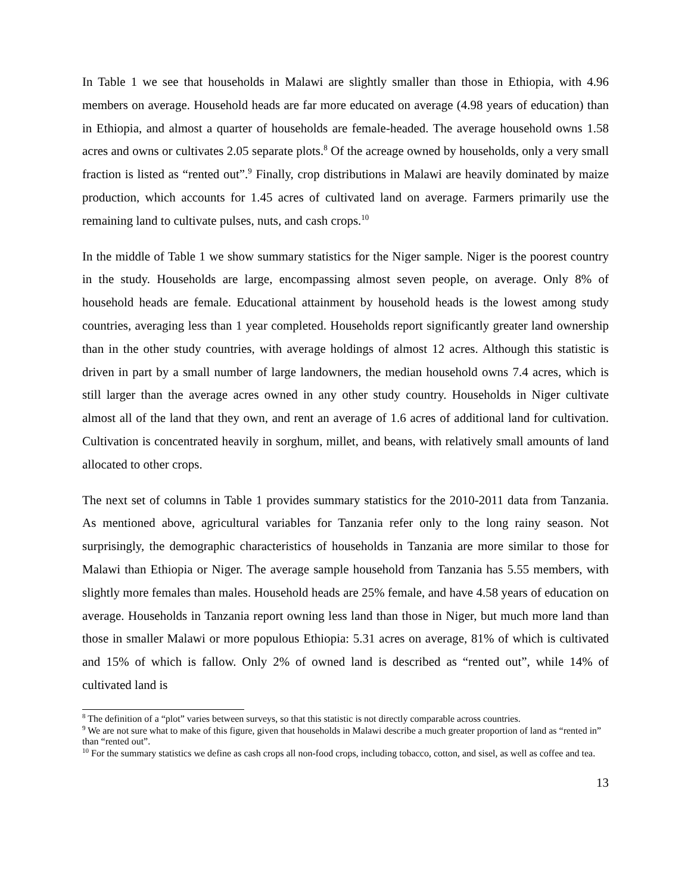In Table 1 we see that households in Malawi are slightly smaller than those in Ethiopia, with 4.96 members on average. Household heads are far more educated on average (4.98 years of education) than in Ethiopia, and almost a quarter of households are female-headed. The average household owns 1.58 acres and owns or cultivates 2.05 separate plots.<sup>8</sup> Of the acreage owned by households, only a very small fraction is listed as “rented out”.<sup>9</sup> Finally, crop distributions in Malawi are heavily dominated by maize production, which accounts for 1.45 acres of cultivated land on average. Farmers primarily use the remaining land to cultivate pulses, nuts, and cash crops.<sup>10</sup>
In the middle of Table 1 we show summary statistics for the Niger sample. Niger is the poorest country in the study. Households are large, encompassing almost seven people, on average. Only 8% of household heads are female. Educational attainment by household heads is the lowest among study countries, averaging less than 1 year completed. Households report significantly greater land ownership than in the other study countries, with average holdings of almost 12 acres. Although this statistic is driven in part by a small number of large landowners, the median household owns 7.4 acres, which is still larger than the average acres owned in any other study country. Households in Niger cultivate almost all of the land that they own, and rent an average of 1.6 acres of additional land for cultivation. Cultivation is concentrated heavily in sorghum, millet, and beans, with relatively small amounts of land allocated to other crops.
The next set of columns in Table 1 provides summary statistics for the 2010-2011 data from Tanzania. As mentioned above, agricultural variables for Tanzania refer only to the long rainy season. Not surprisingly, the demographic characteristics of households in Tanzania are more similar to those for Malawi than Ethiopia or Niger. The average sample household from Tanzania has 5.55 members, with slightly more females than males. Household heads are 25% female, and have 4.58 years of education on average. Households in Tanzania report owning less land than those in Niger, but much more land than those in smaller Malawi or more populous Ethiopia: 5.31 acres on average, 81% of which is cultivated and 15% of which is fallow. Only 2% of owned land is described as “rented out”, while 14% of cultivated land is
<sup>8</sup> The definition of a “plot” varies between surveys, so that this statistic is not directly comparable across countries.
<sup>9</sup> We are not sure what to make of this figure, given that households in Malawi describe a much greater proportion of land as “rented in” than “rented out”.
<sup>10</sup> For the summary statistics we define as cash crops all non-food crops, including tobacco, cotton, and sisel, as well as coffee and tea.
13